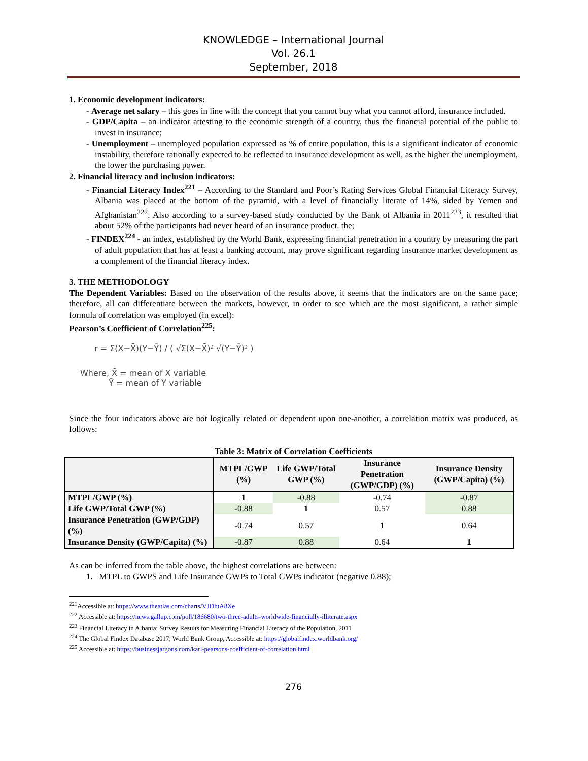KNOWLEDGE – International Journal
Vol. 26.1
September, 2018
1. Economic development indicators:
- Average net salary – this goes in line with the concept that you cannot buy what you cannot afford, insurance included.
- GDP/Capita – an indicator attesting to the economic strength of a country, thus the financial potential of the public to invest in insurance;
- Unemployment – unemployed population expressed as % of entire population, this is a significant indicator of economic instability, therefore rationally expected to be reflected to insurance development as well, as the higher the unemployment, the lower the purchasing power.
2. Financial literacy and inclusion indicators:
- Financial Literacy Index<sup>221</sup> – According to the Standard and Poor’s Rating Services Global Financial Literacy Survey, Albania was placed at the bottom of the pyramid, with a level of financially literate of 14%, sided by Yemen and Afghanistan<sup>222</sup>. Also according to a survey-based study conducted by the Bank of Albania in 2011<sup>223</sup>, it resulted that about 52% of the participants had never heard of an insurance product. the;
- FINDEX<sup>224</sup> - an index, established by the World Bank, expressing financial penetration in a country by measuring the part of adult population that has at least a banking account, may prove significant regarding insurance market development as a complement of the financial literacy index.
3. THE METHODOLOGY
The Dependent Variables: Based on the observation of the results above, it seems that the indicators are on the same pace; therefore, all can differentiate between the markets, however, in order to see which are the most significant, a rather simple formula of correlation was employed (in excel):
Pearson’s Coefficient of Correlation<sup>225</sup>:
r = Σ(X−X̄)(Y−Ȳ) / ( √Σ(X−X̄)² √(Y−Ȳ)² )
Where, X̄ = mean of X variable
Ȳ = mean of Y variable
Since the four indicators above are not logically related or dependent upon one-another, a correlation matrix was produced, as follows:
Table 3: Matrix of Correlation Coefficients
| | MTPL/GWP (%) | Life GWP/Total GWP (%) | Insurance Penetration (GWP/GDP) (%) | Insurance Density (GWP/Capita) (%) |
| --- | --- | --- | --- | --- |
| MTPL/GWP (%) | 1 | -0.88 | -0.74 | -0.87 |
| Life GWP/Total GWP (%) | -0.88 | 1 | 0.57 | 0.88 |
| Insurance Penetration (GWP/GDP) (%) | -0.74 | 0.57 | 1 | 0.64 |
| Insurance Density (GWP/Capita) (%) | -0.87 | 0.88 | 0.64 | 1 |
As can be inferred from the table above, the highest correlations are between:
1. MTPL to GWPS and Life Insurance GWPs to Total GWPs indicator (negative 0.88);
<sup>221</sup> Accessible at: https://www.theatlas.com/charts/VJDhtA8Xe
<sup>222</sup> Accessible at: https://news.gallup.com/poll/186680/two-three-adults-worldwide-financially-illiterate.aspx
<sup>223</sup> Financial Literacy in Albania: Survey Results for Measuring Financial Literacy of the Population, 2011
<sup>224</sup> The Global Findex Database 2017, World Bank Group, Accessible at: https://globalfindex.worldbank.org/
<sup>225</sup> Accessible at: https://businessjargons.com/karl-pearsons-coefficient-of-correlation.html
276